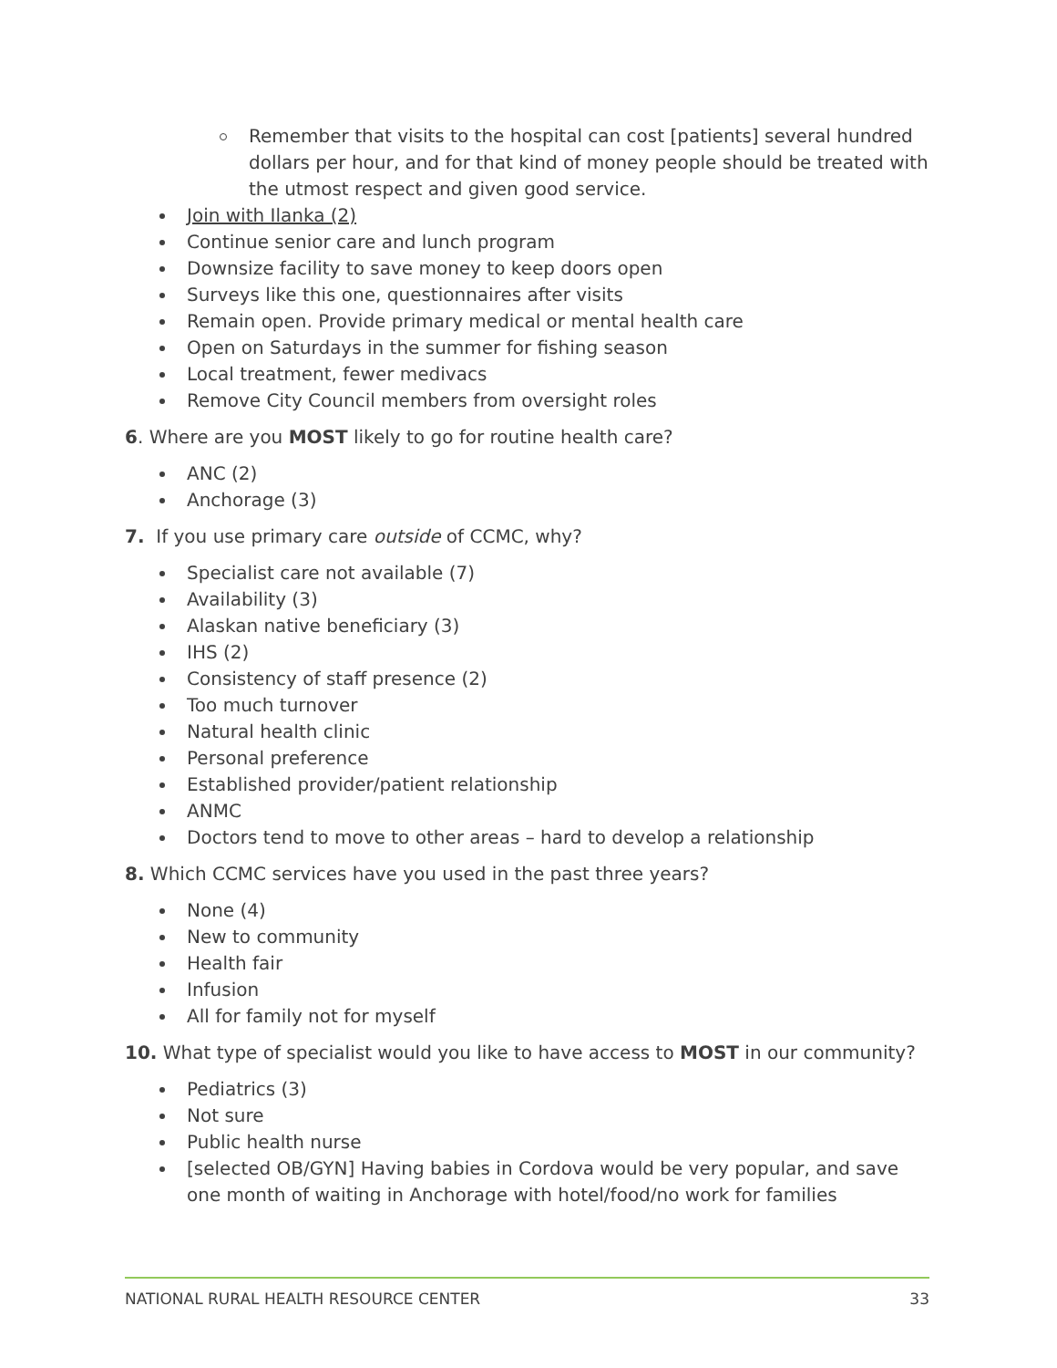Remember that visits to the hospital can cost [patients] several hundred dollars per hour, and for that kind of money people should be treated with the utmost respect and given good service.
Join with Ilanka (2)
Continue senior care and lunch program
Downsize facility to save money to keep doors open
Surveys like this one, questionnaires after visits
Remain open. Provide primary medical or mental health care
Open on Saturdays in the summer for fishing season
Local treatment, fewer medivacs
Remove City Council members from oversight roles
6. Where are you MOST likely to go for routine health care?
ANC (2)
Anchorage (3)
7. If you use primary care outside of CCMC, why?
Specialist care not available (7)
Availability (3)
Alaskan native beneficiary (3)
IHS (2)
Consistency of staff presence (2)
Too much turnover
Natural health clinic
Personal preference
Established provider/patient relationship
ANMC
Doctors tend to move to other areas – hard to develop a relationship
8. Which CCMC services have you used in the past three years?
None (4)
New to community
Health fair
Infusion
All for family not for myself
10. What type of specialist would you like to have access to MOST in our community?
Pediatrics (3)
Not sure
Public health nurse
[selected OB/GYN] Having babies in Cordova would be very popular, and save one month of waiting in Anchorage with hotel/food/no work for families
NATIONAL RURAL HEALTH RESOURCE CENTER 33